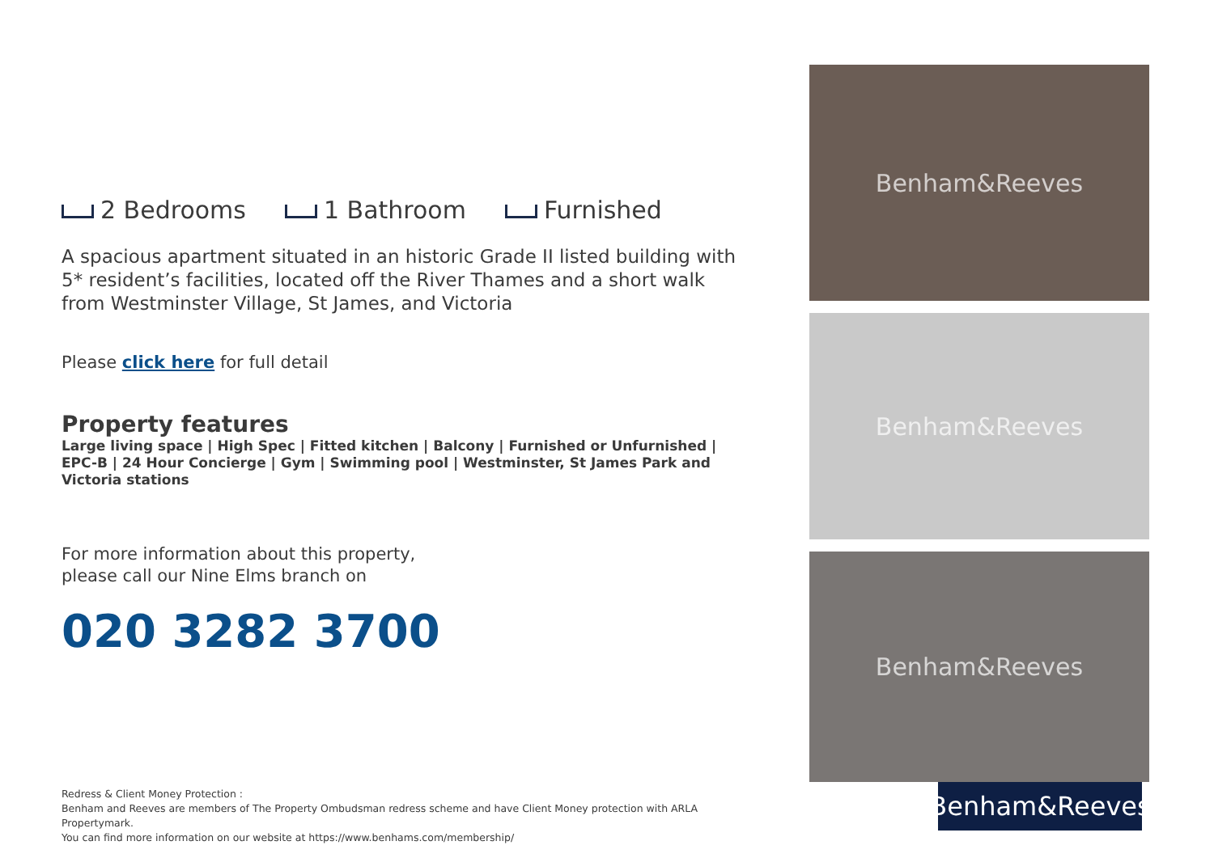2 Bedrooms 1 Bathroom Furnished
A spacious apartment situated in an historic Grade II listed building with 5* resident’s facilities, located off the River Thames and a short walk from Westminster Village, St James, and Victoria
Please click here for full detail
Property features
Large living space | High Spec | Fitted kitchen | Balcony | Furnished or Unfurnished | EPC-B | 24 Hour Concierge | Gym | Swimming pool | Westminster, St James Park and Victoria stations
For more information about this property,
please call our Nine Elms branch on
020 3282 3700
Redress & Client Money Protection :
Benham and Reeves are members of The Property Ombudsman redress scheme and have Client Money protection with ARLA Propertymark.
You can find more information on our website at https://www.benhams.com/membership/
Benham&Reeves
Benham&Reeves
Benham&Reeves
Benham&Reeves